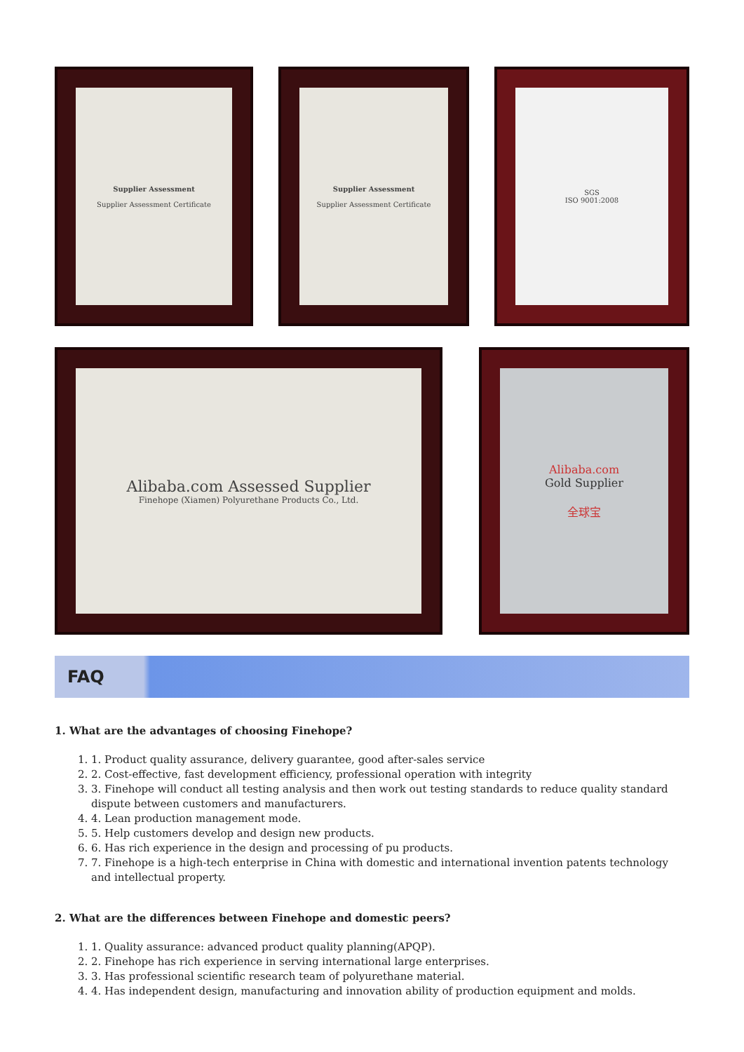Supplier Assessment
Supplier Assessment Certificate
Supplier Assessment
Supplier Assessment Certificate
SGS
ISO 9001:2008
Alibaba.com Assessed Supplier
Finehope (Xiamen) Polyurethane Products Co., Ltd.
Alibaba.com
Gold Supplier
全球宝
FAQ
1. What are the advantages of choosing Finehope?
1. 1. Product quality assurance, delivery guarantee, good after-sales service
2. 2. Cost-effective, fast development efficiency, professional operation with integrity
3. 3. Finehope will conduct all testing analysis and then work out testing standards to reduce quality standard dispute between customers and manufacturers.
4. 4. Lean production management mode.
5. 5. Help customers develop and design new products.
6. 6. Has rich experience in the design and processing of pu products.
7. 7. Finehope is a high-tech enterprise in China with domestic and international invention patents technology and intellectual property.
2. What are the differences between Finehope and domestic peers?
1. 1. Quality assurance: advanced product quality planning(APQP).
2. 2. Finehope has rich experience in serving international large enterprises.
3. 3. Has professional scientific research team of polyurethane material.
4. 4. Has independent design, manufacturing and innovation ability of production equipment and molds.